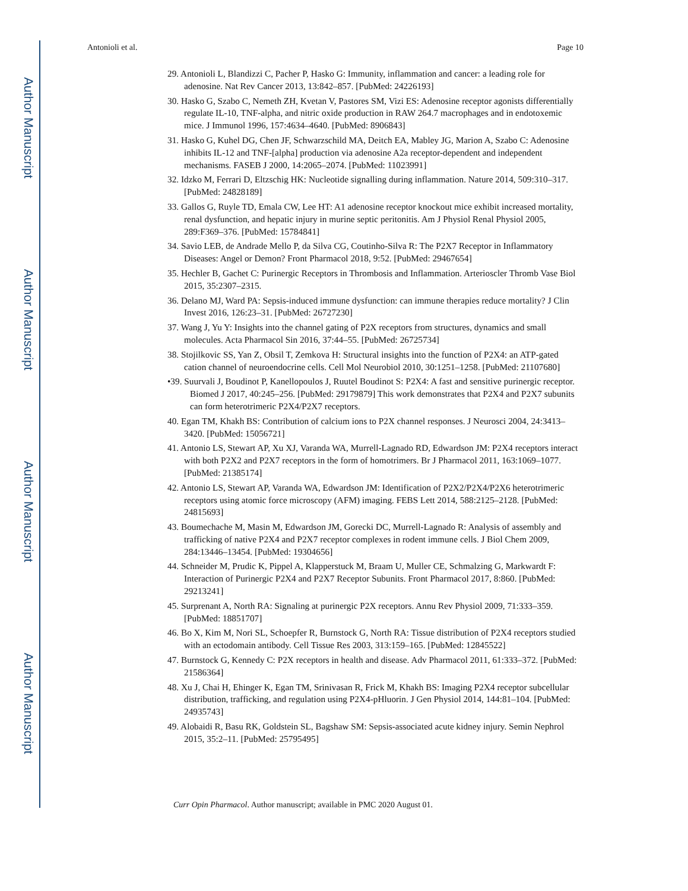Author Manuscript
Author Manuscript
Author Manuscript
Author Manuscript
Antonioli et al. Page 10
29. Antonioli L, Blandizzi C, Pacher P, Hasko G: Immunity, inflammation and cancer: a leading role for adenosine. Nat Rev Cancer 2013, 13:842–857. [PubMed: 24226193]
30. Hasko G, Szabo C, Nemeth ZH, Kvetan V, Pastores SM, Vizi ES: Adenosine receptor agonists differentially regulate IL-10, TNF-alpha, and nitric oxide production in RAW 264.7 macrophages and in endotoxemic mice. J Immunol 1996, 157:4634–4640. [PubMed: 8906843]
31. Hasko G, Kuhel DG, Chen JF, Schwarzschild MA, Deitch EA, Mabley JG, Marion A, Szabo C: Adenosine inhibits IL-12 and TNF-[alpha] production via adenosine A2a receptor-dependent and independent mechanisms. FASEB J 2000, 14:2065–2074. [PubMed: 11023991]
32. Idzko M, Ferrari D, Eltzschig HK: Nucleotide signalling during inflammation. Nature 2014, 509:310–317. [PubMed: 24828189]
33. Gallos G, Ruyle TD, Emala CW, Lee HT: A1 adenosine receptor knockout mice exhibit increased mortality, renal dysfunction, and hepatic injury in murine septic peritonitis. Am J Physiol Renal Physiol 2005, 289:F369–376. [PubMed: 15784841]
34. Savio LEB, de Andrade Mello P, da Silva CG, Coutinho-Silva R: The P2X7 Receptor in Inflammatory Diseases: Angel or Demon? Front Pharmacol 2018, 9:52. [PubMed: 29467654]
35. Hechler B, Gachet C: Purinergic Receptors in Thrombosis and Inflammation. Arterioscler Thromb Vase Biol 2015, 35:2307–2315.
36. Delano MJ, Ward PA: Sepsis-induced immune dysfunction: can immune therapies reduce mortality? J Clin Invest 2016, 126:23–31. [PubMed: 26727230]
37. Wang J, Yu Y: Insights into the channel gating of P2X receptors from structures, dynamics and small molecules. Acta Pharmacol Sin 2016, 37:44–55. [PubMed: 26725734]
38. Stojilkovic SS, Yan Z, Obsil T, Zemkova H: Structural insights into the function of P2X4: an ATP-gated cation channel of neuroendocrine cells. Cell Mol Neurobiol 2010, 30:1251–1258. [PubMed: 21107680]
•39. Suurvali J, Boudinot P, Kanellopoulos J, Ruutel Boudinot S: P2X4: A fast and sensitive purinergic receptor. Biomed J 2017, 40:245–256. [PubMed: 29179879] This work demonstrates that P2X4 and P2X7 subunits can form heterotrimeric P2X4/P2X7 receptors.
40. Egan TM, Khakh BS: Contribution of calcium ions to P2X channel responses. J Neurosci 2004, 24:3413–3420. [PubMed: 15056721]
41. Antonio LS, Stewart AP, Xu XJ, Varanda WA, Murrell-Lagnado RD, Edwardson JM: P2X4 receptors interact with both P2X2 and P2X7 receptors in the form of homotrimers. Br J Pharmacol 2011, 163:1069–1077. [PubMed: 21385174]
42. Antonio LS, Stewart AP, Varanda WA, Edwardson JM: Identification of P2X2/P2X4/P2X6 heterotrimeric receptors using atomic force microscopy (AFM) imaging. FEBS Lett 2014, 588:2125–2128. [PubMed: 24815693]
43. Boumechache M, Masin M, Edwardson JM, Gorecki DC, Murrell-Lagnado R: Analysis of assembly and trafficking of native P2X4 and P2X7 receptor complexes in rodent immune cells. J Biol Chem 2009, 284:13446–13454. [PubMed: 19304656]
44. Schneider M, Prudic K, Pippel A, Klapperstuck M, Braam U, Muller CE, Schmalzing G, Markwardt F: Interaction of Purinergic P2X4 and P2X7 Receptor Subunits. Front Pharmacol 2017, 8:860. [PubMed: 29213241]
45. Surprenant A, North RA: Signaling at purinergic P2X receptors. Annu Rev Physiol 2009, 71:333–359. [PubMed: 18851707]
46. Bo X, Kim M, Nori SL, Schoepfer R, Burnstock G, North RA: Tissue distribution of P2X4 receptors studied with an ectodomain antibody. Cell Tissue Res 2003, 313:159–165. [PubMed: 12845522]
47. Burnstock G, Kennedy C: P2X receptors in health and disease. Adv Pharmacol 2011, 61:333–372. [PubMed: 21586364]
48. Xu J, Chai H, Ehinger K, Egan TM, Srinivasan R, Frick M, Khakh BS: Imaging P2X4 receptor subcellular distribution, trafficking, and regulation using P2X4-pHluorin. J Gen Physiol 2014, 144:81–104. [PubMed: 24935743]
49. Alobaidi R, Basu RK, Goldstein SL, Bagshaw SM: Sepsis-associated acute kidney injury. Semin Nephrol 2015, 35:2–11. [PubMed: 25795495]
Curr Opin Pharmacol. Author manuscript; available in PMC 2020 August 01.